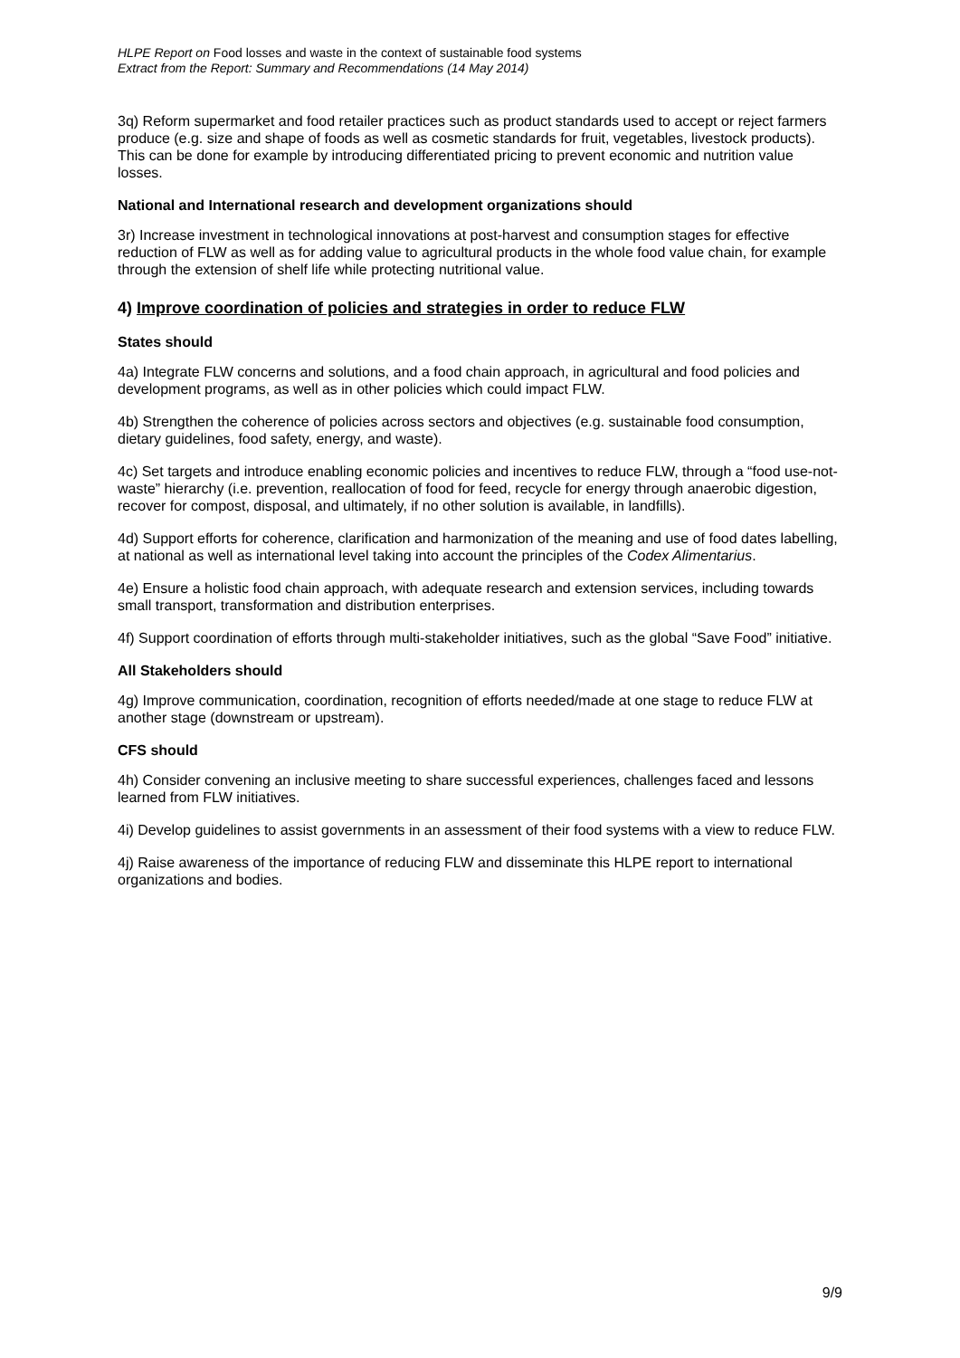HLPE Report on Food losses and waste in the context of sustainable food systems
Extract from the Report: Summary and Recommendations (14 May 2014)
3q) Reform supermarket and food retailer practices such as product standards used to accept or reject farmers produce (e.g. size and shape of foods as well as cosmetic standards for fruit, vegetables, livestock products). This can be done for example by introducing differentiated pricing to prevent economic and nutrition value losses.
National and International research and development organizations should
3r) Increase investment in technological innovations at post-harvest and consumption stages for effective reduction of FLW as well as for adding value to agricultural products in the whole food value chain, for example through the extension of shelf life while protecting nutritional value.
4) Improve coordination of policies and strategies in order to reduce FLW
States should
4a) Integrate FLW concerns and solutions, and a food chain approach, in agricultural and food policies and development programs, as well as in other policies which could impact FLW.
4b) Strengthen the coherence of policies across sectors and objectives (e.g. sustainable food consumption, dietary guidelines, food safety, energy, and waste).
4c) Set targets and introduce enabling economic policies and incentives to reduce FLW, through a “food use-not-waste” hierarchy (i.e. prevention, reallocation of food for feed, recycle for energy through anaerobic digestion, recover for compost, disposal, and ultimately, if no other solution is available, in landfills).
4d) Support efforts for coherence, clarification and harmonization of the meaning and use of food dates labelling, at national as well as international level taking into account the principles of the Codex Alimentarius.
4e) Ensure a holistic food chain approach, with adequate research and extension services, including towards small transport, transformation and distribution enterprises.
4f) Support coordination of efforts through multi-stakeholder initiatives, such as the global “Save Food” initiative.
All Stakeholders should
4g) Improve communication, coordination, recognition of efforts needed/made at one stage to reduce FLW at another stage (downstream or upstream).
CFS should
4h) Consider convening an inclusive meeting to share successful experiences, challenges faced and lessons learned from FLW initiatives.
4i) Develop guidelines to assist governments in an assessment of their food systems with a view to reduce FLW.
4j) Raise awareness of the importance of reducing FLW and disseminate this HLPE report to international organizations and bodies.
9/9